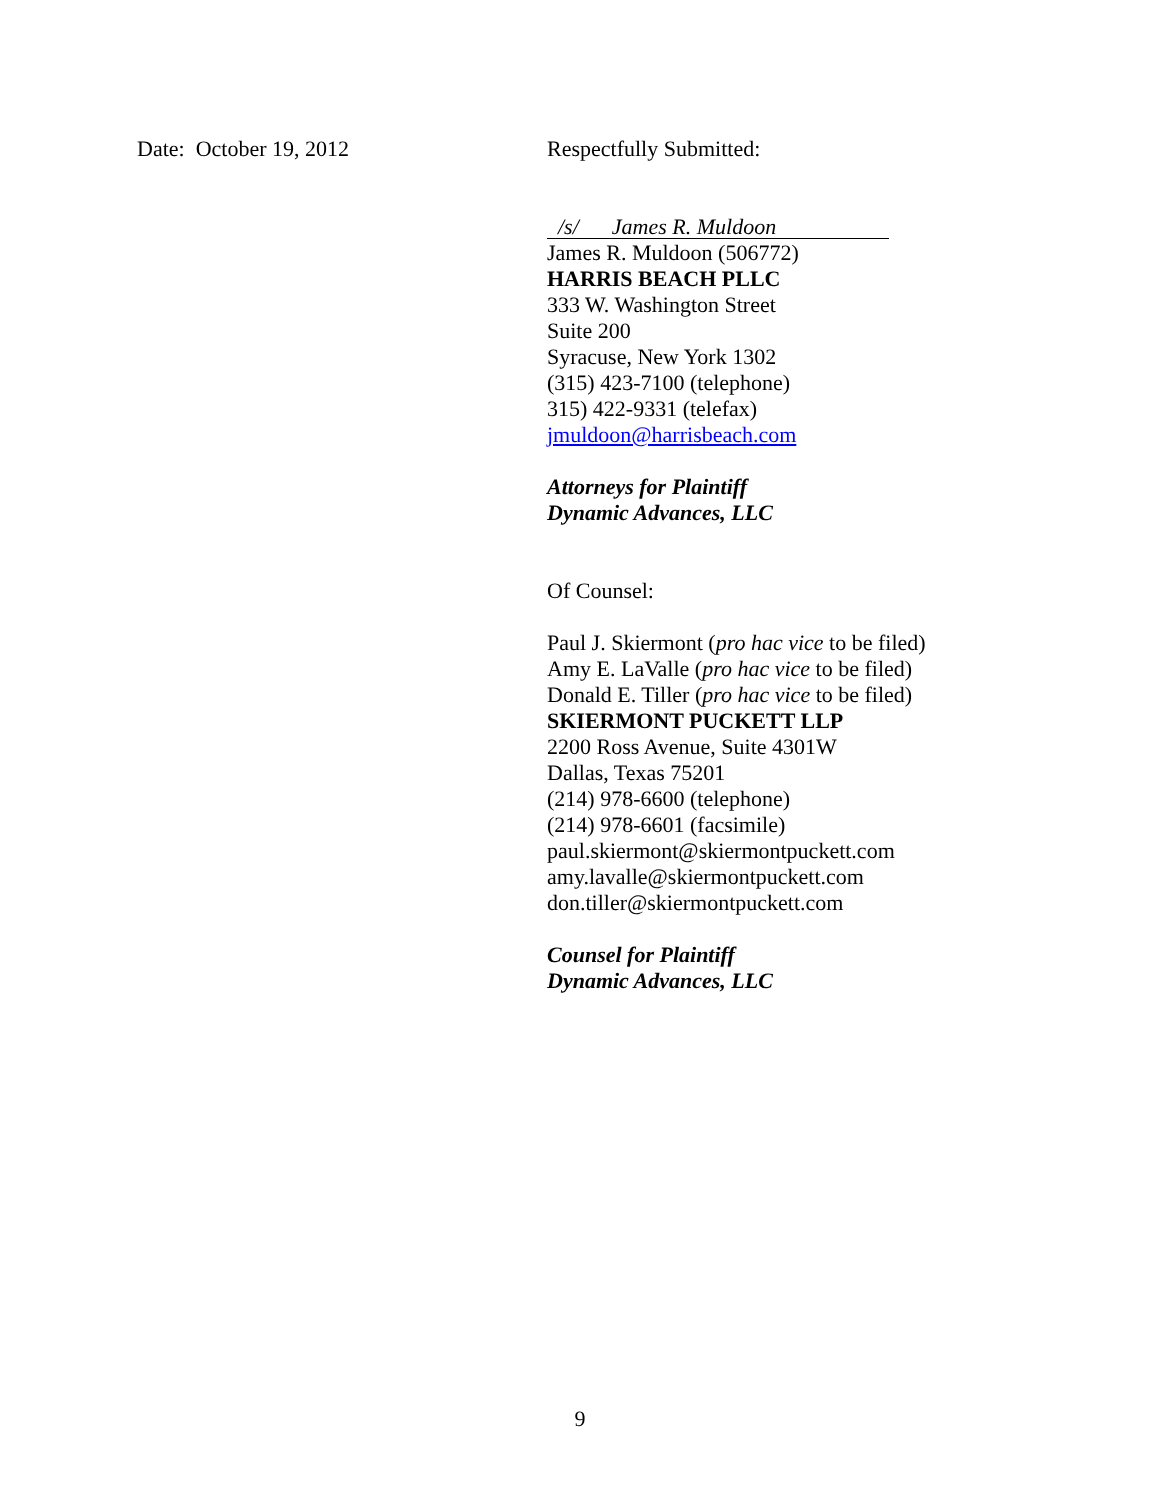Date: October 19, 2012
Respectfully Submitted:
/s/ James R. Muldoon
James R. Muldoon (506772)
HARRIS BEACH PLLC
333 W. Washington Street
Suite 200
Syracuse, New York 1302
(315) 423-7100 (telephone)
315) 422-9331 (telefax)
jmuldoon@harrisbeach.com
Attorneys for Plaintiff
Dynamic Advances, LLC
Of Counsel:
Paul J. Skiermont (pro hac vice to be filed)
Amy E. LaValle (pro hac vice to be filed)
Donald E. Tiller (pro hac vice to be filed)
SKIERMONT PUCKETT LLP
2200 Ross Avenue, Suite 4301W
Dallas, Texas 75201
(214) 978-6600 (telephone)
(214) 978-6601 (facsimile)
paul.skiermont@skiermontpuckett.com
amy.lavalle@skiermontpuckett.com
don.tiller@skiermontpuckett.com
Counsel for Plaintiff
Dynamic Advances, LLC
9